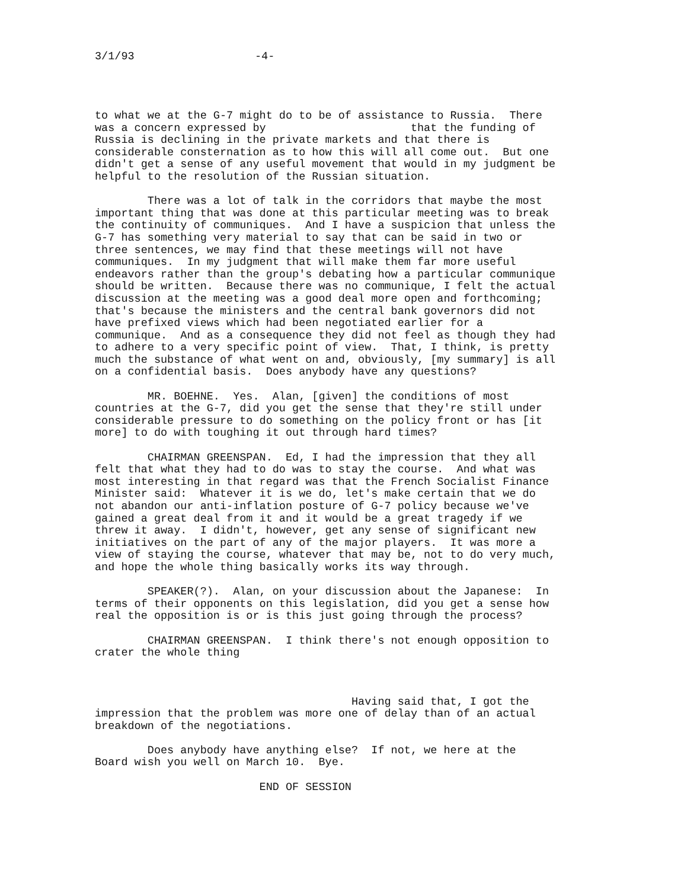3/1/93 -4-
to what we at the G-7 might do to be of assistance to Russia. There was a concern expressed by that the funding of Russia is declining in the private markets and that there is considerable consternation as to how this will all come out. But one didn't get a sense of any useful movement that would in my judgment be helpful to the resolution of the Russian situation.
There was a lot of talk in the corridors that maybe the most important thing that was done at this particular meeting was to break the continuity of communiques. And I have a suspicion that unless the G-7 has something very material to say that can be said in two or three sentences, we may find that these meetings will not have communiques. In my judgment that will make them far more useful endeavors rather than the group's debating how a particular communique should be written. Because there was no communique, I felt the actual discussion at the meeting was a good deal more open and forthcoming; that's because the ministers and the central bank governors did not have prefixed views which had been negotiated earlier for a communique. And as a consequence they did not feel as though they had to adhere to a very specific point of view. That, I think, is pretty much the substance of what went on and, obviously, [my summary] is all on a confidential basis. Does anybody have any questions?
MR. BOEHNE. Yes. Alan, [given] the conditions of most countries at the G-7, did you get the sense that they're still under considerable pressure to do something on the policy front or has [it more] to do with toughing it out through hard times?
CHAIRMAN GREENSPAN. Ed, I had the impression that they all felt that what they had to do was to stay the course. And what was most interesting in that regard was that the French Socialist Finance Minister said: Whatever it is we do, let's make certain that we do not abandon our anti-inflation posture of G-7 policy because we've gained a great deal from it and it would be a great tragedy if we threw it away. I didn't, however, get any sense of significant new initiatives on the part of any of the major players. It was more a view of staying the course, whatever that may be, not to do very much, and hope the whole thing basically works its way through.
SPEAKER(?). Alan, on your discussion about the Japanese: In terms of their opponents on this legislation, did you get a sense how real the opposition is or is this just going through the process?
CHAIRMAN GREENSPAN. I think there's not enough opposition to crater the whole thing Having said that, I got the impression that the problem was more one of delay than of an actual breakdown of the negotiations.
Does anybody have anything else? If not, we here at the Board wish you well on March 10. Bye.
END OF SESSION